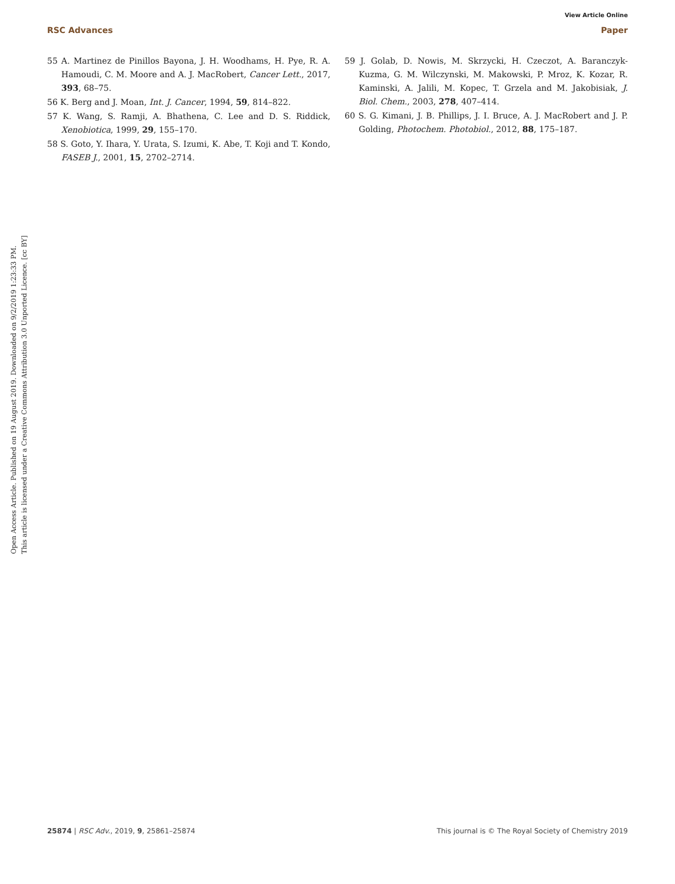View Article Online
RSC Advances Paper
Open Access Article. Published on 19 August 2019. Downloaded on 9/2/2019 1:23:33 PM.
This article is licensed under a Creative Commons Attribution 3.0 Unported Licence. [cc BY]
55 A. Martinez de Pinillos Bayona, J. H. Woodhams, H. Pye, R. A. Hamoudi, C. M. Moore and A. J. MacRobert, Cancer Lett., 2017, 393, 68–75.
56 K. Berg and J. Moan, Int. J. Cancer, 1994, 59, 814–822.
57 K. Wang, S. Ramji, A. Bhathena, C. Lee and D. S. Riddick, Xenobiotica, 1999, 29, 155–170.
58 S. Goto, Y. Ihara, Y. Urata, S. Izumi, K. Abe, T. Koji and T. Kondo, FASEB J., 2001, 15, 2702–2714.
59 J. Golab, D. Nowis, M. Skrzycki, H. Czeczot, A. Baranczyk-Kuzma, G. M. Wilczynski, M. Makowski, P. Mroz, K. Kozar, R. Kaminski, A. Jalili, M. Kopec, T. Grzela and M. Jakobisiak, J. Biol. Chem., 2003, 278, 407–414.
60 S. G. Kimani, J. B. Phillips, J. I. Bruce, A. J. MacRobert and J. P. Golding, Photochem. Photobiol., 2012, 88, 175–187.
25874 | RSC Adv., 2019, 9, 25861–25874 This journal is © The Royal Society of Chemistry 2019